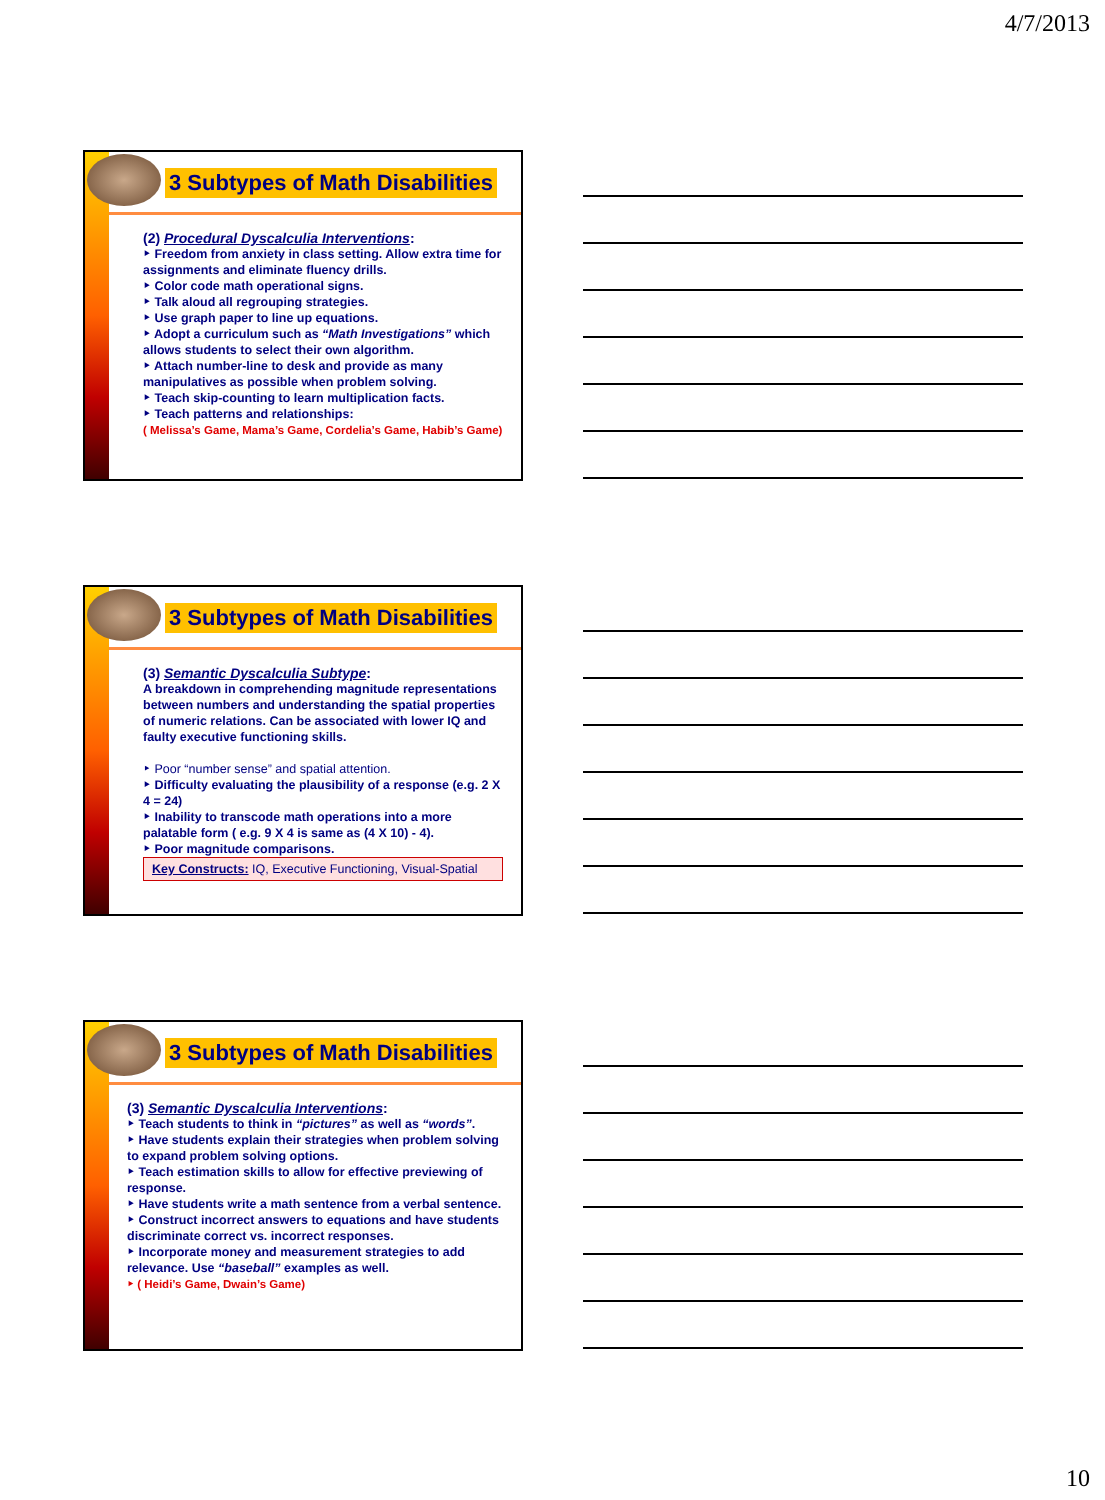4/7/2013
3 Subtypes of Math Disabilities
(2) Procedural Dyscalculia Interventions:
‣ Freedom from anxiety in class setting. Allow extra time for assignments and eliminate fluency drills.
‣ Color code math operational signs.
‣ Talk aloud all regrouping strategies.
‣ Use graph paper to line up equations.
‣ Adopt a curriculum such as “Math Investigations” which allows students to select their own algorithm.
‣ Attach number-line to desk and provide as many manipulatives as possible when problem solving.
‣ Teach skip-counting to learn multiplication facts.
‣ Teach patterns and relationships:
( Melissa’s Game, Mama’s Game, Cordelia’s Game, Habib’s Game)
3 Subtypes of Math Disabilities
(3) Semantic Dyscalculia Subtype:
A breakdown in comprehending magnitude representations between numbers and understanding the spatial properties of numeric relations. Can be associated with lower IQ and faulty executive functioning skills.
‣ Poor “number sense” and spatial attention.
‣ Difficulty evaluating the plausibility of a response (e.g. 2 X 4 = 24)
‣ Inability to transcode math operations into a more palatable form ( e.g. 9 X 4 is same as (4 X 10) - 4).
‣ Poor magnitude comparisons.
Key Constructs: IQ, Executive Functioning, Visual-Spatial
3 Subtypes of Math Disabilities
(3) Semantic Dyscalculia Interventions:
‣ Teach students to think in “pictures” as well as “words”.
‣ Have students explain their strategies when problem solving to expand problem solving options.
‣ Teach estimation skills to allow for effective previewing of response.
‣ Have students write a math sentence from a verbal sentence.
‣ Construct incorrect answers to equations and have students discriminate correct vs. incorrect responses.
‣ Incorporate money and measurement strategies to add relevance. Use “baseball” examples as well.
‣ ( Heidi’s Game, Dwain’s Game)
10